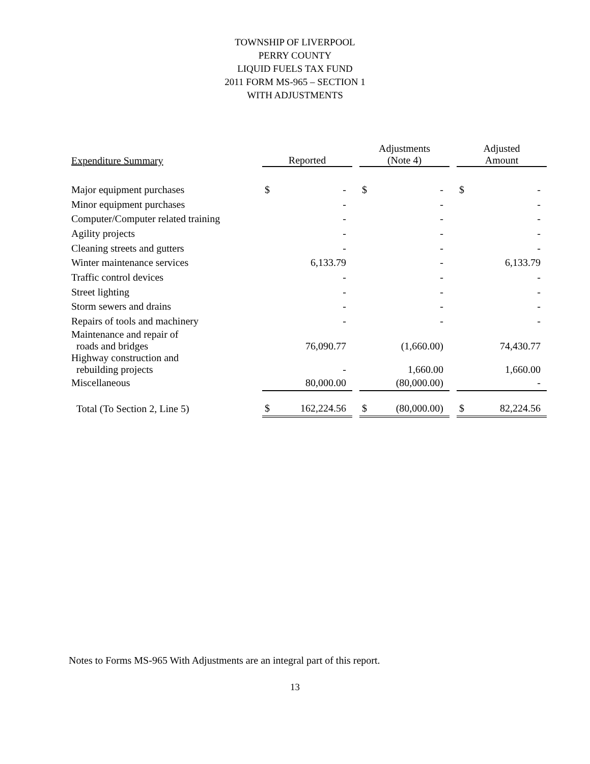TOWNSHIP OF LIVERPOOL
PERRY COUNTY
LIQUID FUELS TAX FUND
2011 FORM MS-965 – SECTION 1
WITH ADJUSTMENTS
| Expenditure Summary | Reported | | | Adjustments (Note 4) | | | Adjusted Amount | |
| --- | --- | --- | --- | --- | --- | --- | --- | --- |
| Major equipment purchases | $ | - | | $ | - | | $ | - |
| Minor equipment purchases | | - | | | - | | | - |
| Computer/Computer related training | | - | | | - | | | - |
| Agility projects | | - | | | - | | | - |
| Cleaning streets and gutters | | - | | | - | | | - |
| Winter maintenance services | | 6,133.79 | | | - | | | 6,133.79 |
| Traffic control devices | | - | | | - | | | - |
| Street lighting | | - | | | - | | | - |
| Storm sewers and drains | | - | | | - | | | - |
| Repairs of tools and machinery | | - | | | - | | | - |
| Maintenance and repair of roads and bridges | | 76,090.77 | | | (1,660.00) | | | 74,430.77 |
| Highway construction and rebuilding projects | | - | | | 1,660.00 | | | 1,660.00 |
| Miscellaneous | | 80,000.00 | | | (80,000.00) | | | - |
| Total (To Section 2, Line 5) | $ | 162,224.56 | | $ | (80,000.00) | | $ | 82,224.56 |
Notes to Forms MS-965 With Adjustments are an integral part of this report.
13